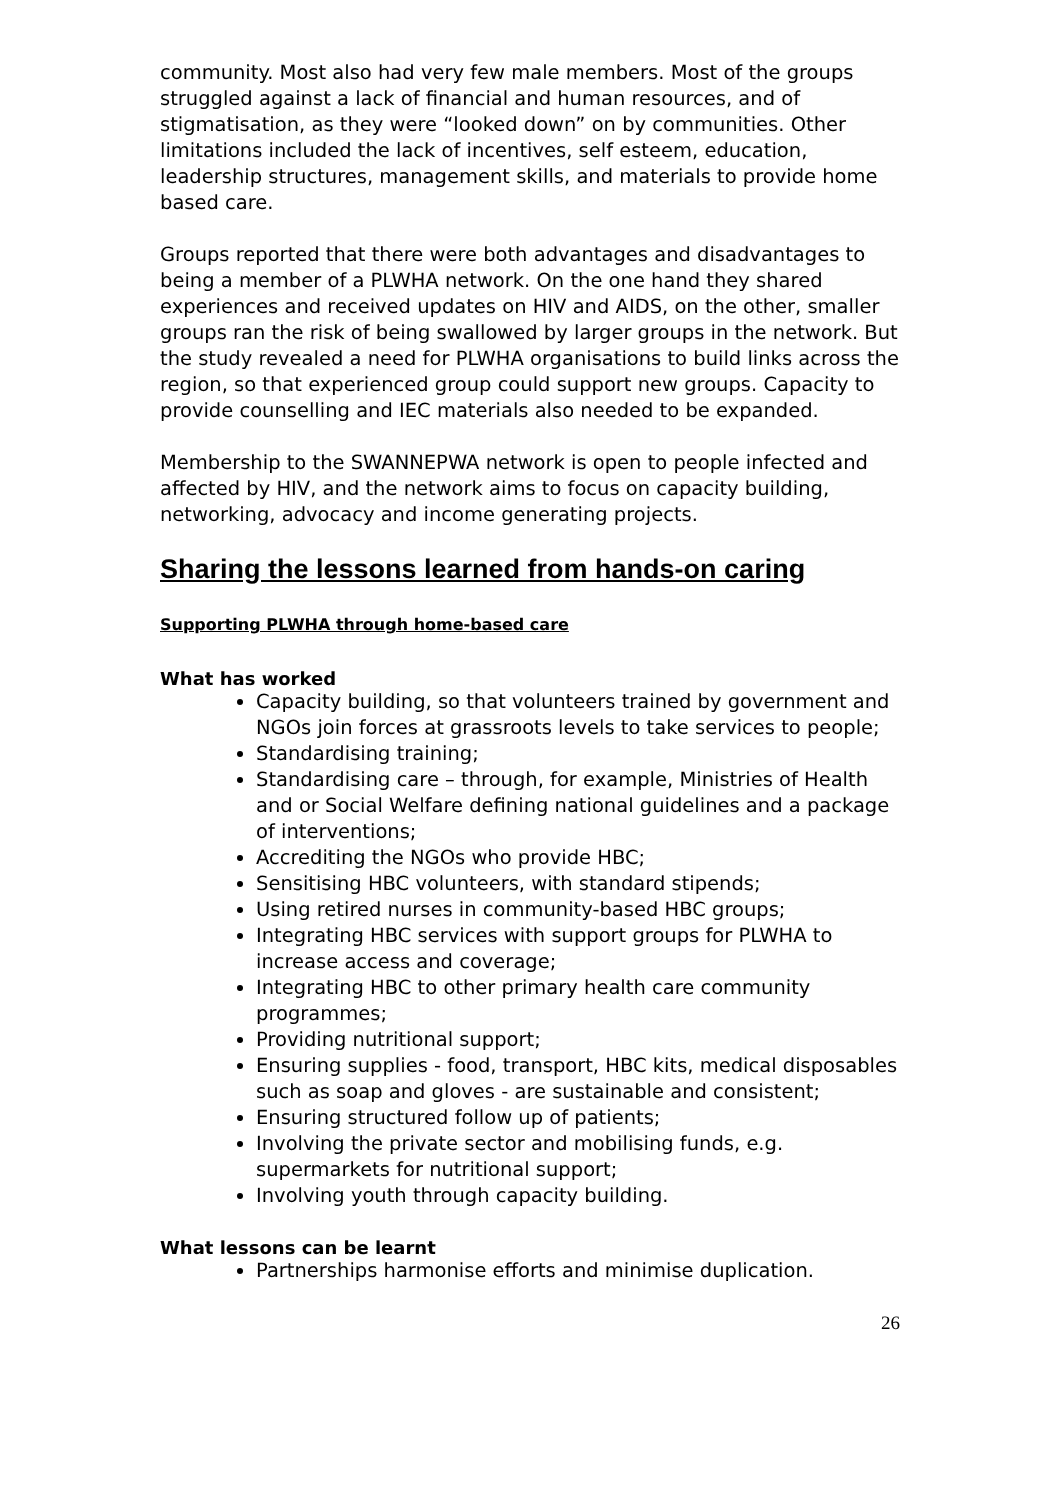community. Most also had very few male members. Most of the groups struggled against a lack of financial and human resources, and of stigmatisation, as they were “looked down” on by communities. Other limitations included the lack of incentives, self esteem, education, leadership structures, management skills, and materials to provide home based care.
Groups reported that there were both advantages and disadvantages to being a member of a PLWHA network. On the one hand they shared experiences and received updates on HIV and AIDS, on the other, smaller groups ran the risk of being swallowed by larger groups in the network. But the study revealed a need for PLWHA organisations to build links across the region, so that experienced group could support new groups. Capacity to provide counselling and IEC materials also needed to be expanded.
Membership to the SWANNEPWA network is open to people infected and affected by HIV, and the network aims to focus on capacity building, networking, advocacy and income generating projects.
Sharing the lessons learned from hands-on caring
Supporting PLWHA through home-based care
What has worked
Capacity building, so that volunteers trained by government and NGOs join forces at grassroots levels to take services to people;
Standardising training;
Standardising care – through, for example, Ministries of Health and or Social Welfare defining national guidelines and a package of interventions;
Accrediting the NGOs who provide HBC;
Sensitising HBC volunteers, with standard stipends;
Using retired nurses in community-based HBC groups;
Integrating HBC services with support groups for PLWHA to increase access and coverage;
Integrating HBC to other primary health care community programmes;
Providing nutritional support;
Ensuring supplies - food, transport, HBC kits, medical disposables such as soap and gloves - are sustainable and consistent;
Ensuring structured follow up of patients;
Involving the private sector and mobilising funds, e.g. supermarkets for nutritional support;
Involving youth through capacity building.
What lessons can be learnt
Partnerships harmonise efforts and minimise duplication.
26